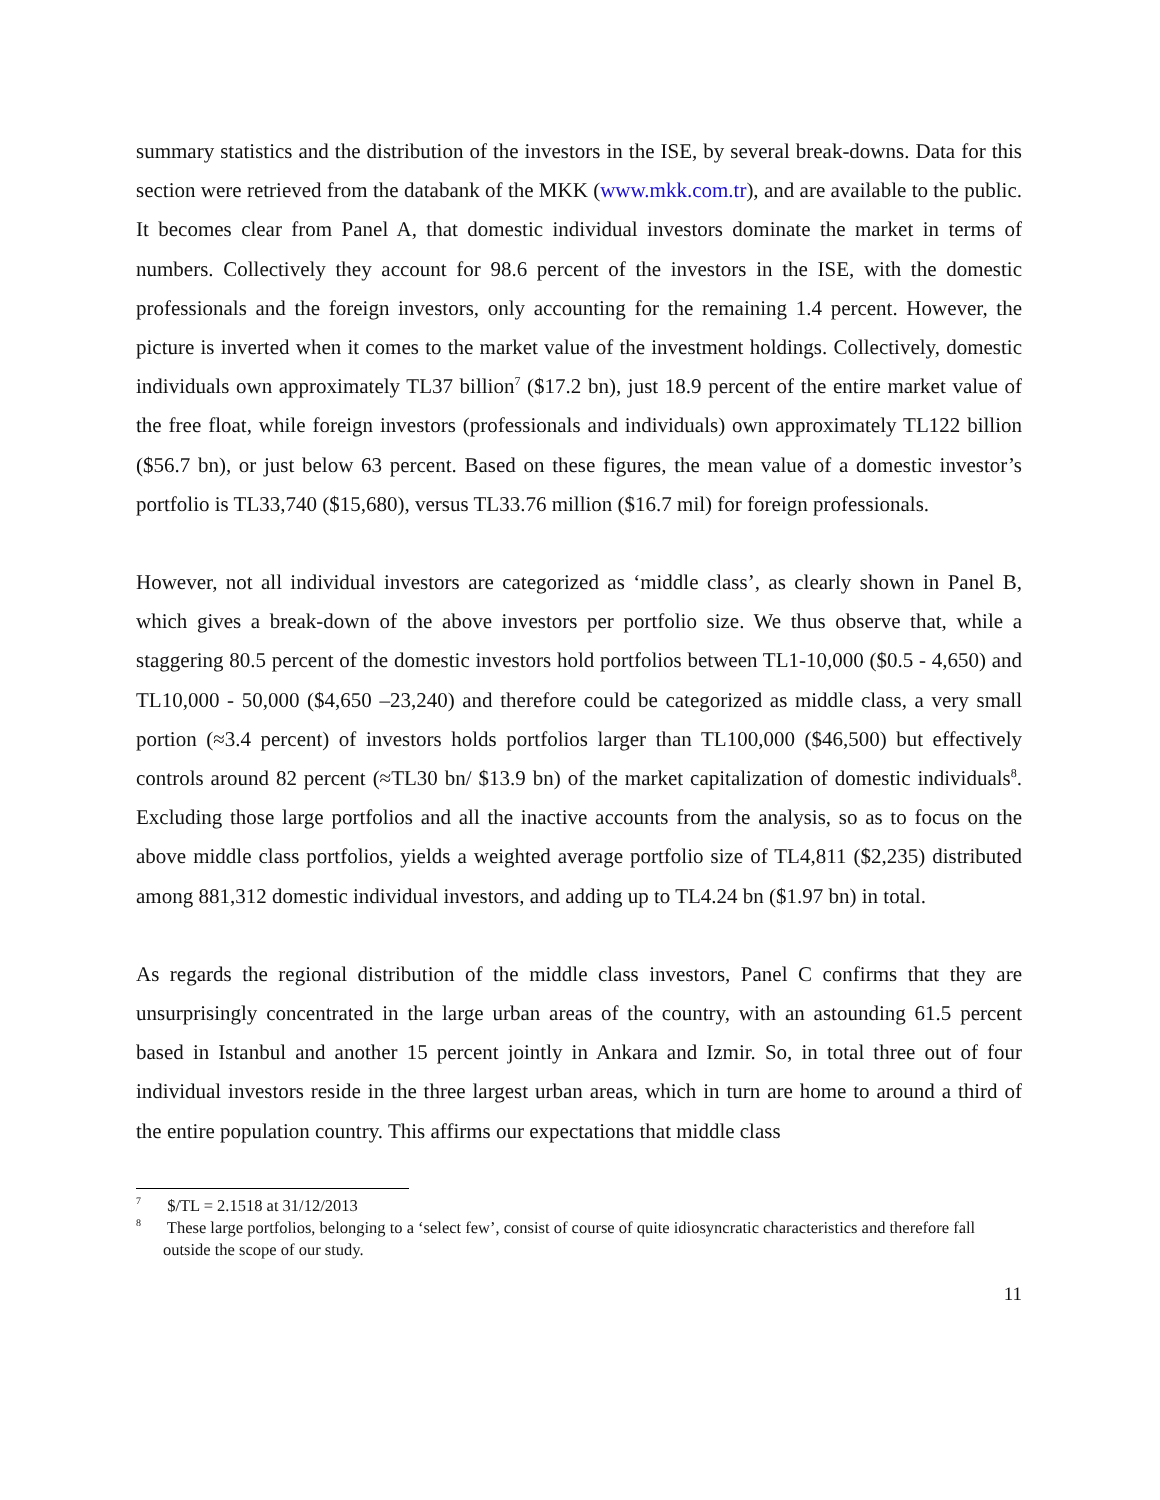summary statistics and the distribution of the investors in the ISE, by several break-downs. Data for this section were retrieved from the databank of the MKK (www.mkk.com.tr), and are available to the public. It becomes clear from Panel A, that domestic individual investors dominate the market in terms of numbers. Collectively they account for 98.6 percent of the investors in the ISE, with the domestic professionals and the foreign investors, only accounting for the remaining 1.4 percent. However, the picture is inverted when it comes to the market value of the investment holdings. Collectively, domestic individuals own approximately TL37 billion<sup>7</sup> ($17.2 bn), just 18.9 percent of the entire market value of the free float, while foreign investors (professionals and individuals) own approximately TL122 billion ($56.7 bn), or just below 63 percent. Based on these figures, the mean value of a domestic investor’s portfolio is TL33,740 ($15,680), versus TL33.76 million ($16.7 mil) for foreign professionals.
However, not all individual investors are categorized as ‘middle class’, as clearly shown in Panel B, which gives a break-down of the above investors per portfolio size. We thus observe that, while a staggering 80.5 percent of the domestic investors hold portfolios between TL1-10,000 ($0.5 - 4,650) and TL10,000 - 50,000 ($4,650 –23,240) and therefore could be categorized as middle class, a very small portion (≈3.4 percent) of investors holds portfolios larger than TL100,000 ($46,500) but effectively controls around 82 percent (≈TL30 bn/ $13.9 bn) of the market capitalization of domestic individuals<sup>8</sup>. Excluding those large portfolios and all the inactive accounts from the analysis, so as to focus on the above middle class portfolios, yields a weighted average portfolio size of TL4,811 ($2,235) distributed among 881,312 domestic individual investors, and adding up to TL4.24 bn ($1.97 bn) in total.
As regards the regional distribution of the middle class investors, Panel C confirms that they are unsurprisingly concentrated in the large urban areas of the country, with an astounding 61.5 percent based in Istanbul and another 15 percent jointly in Ankara and Izmir. So, in total three out of four individual investors reside in the three largest urban areas, which in turn are home to around a third of the entire population country. This affirms our expectations that middle class
<sup>7</sup> $/TL = 2.1518 at 31/12/2013
<sup>8</sup> These large portfolios, belonging to a ‘select few’, consist of course of quite idiosyncratic characteristics and therefore fall outside the scope of our study.
11